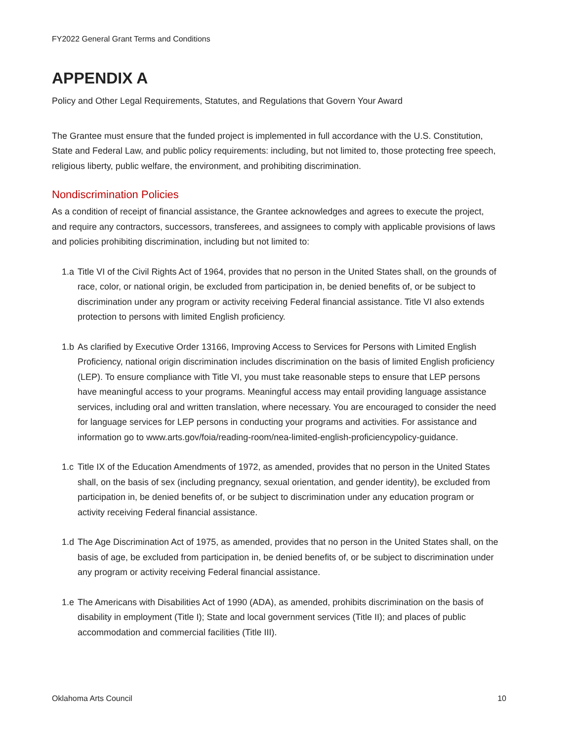FY2022 General Grant Terms and Conditions
APPENDIX A
Policy and Other Legal Requirements, Statutes, and Regulations that Govern Your Award
The Grantee must ensure that the funded project is implemented in full accordance with the U.S. Constitution, State and Federal Law, and public policy requirements: including, but not limited to, those protecting free speech, religious liberty, public welfare, the environment, and prohibiting discrimination.
Nondiscrimination Policies
As a condition of receipt of financial assistance, the Grantee acknowledges and agrees to execute the project, and require any contractors, successors, transferees, and assignees to comply with applicable provisions of laws and policies prohibiting discrimination, including but not limited to:
1.a Title VI of the Civil Rights Act of 1964, provides that no person in the United States shall, on the grounds of race, color, or national origin, be excluded from participation in, be denied benefits of, or be subject to discrimination under any program or activity receiving Federal financial assistance. Title VI also extends protection to persons with limited English proficiency.
1.b As clarified by Executive Order 13166, Improving Access to Services for Persons with Limited English Proficiency, national origin discrimination includes discrimination on the basis of limited English proficiency (LEP). To ensure compliance with Title VI, you must take reasonable steps to ensure that LEP persons have meaningful access to your programs. Meaningful access may entail providing language assistance services, including oral and written translation, where necessary. You are encouraged to consider the need for language services for LEP persons in conducting your programs and activities. For assistance and information go to www.arts.gov/foia/reading-room/nea-limited-english-proficiencypolicy-guidance.
1.c Title IX of the Education Amendments of 1972, as amended, provides that no person in the United States shall, on the basis of sex (including pregnancy, sexual orientation, and gender identity), be excluded from participation in, be denied benefits of, or be subject to discrimination under any education program or activity receiving Federal financial assistance.
1.d The Age Discrimination Act of 1975, as amended, provides that no person in the United States shall, on the basis of age, be excluded from participation in, be denied benefits of, or be subject to discrimination under any program or activity receiving Federal financial assistance.
1.e The Americans with Disabilities Act of 1990 (ADA), as amended, prohibits discrimination on the basis of disability in employment (Title I); State and local government services (Title II); and places of public accommodation and commercial facilities (Title III).
Oklahoma Arts Council 10